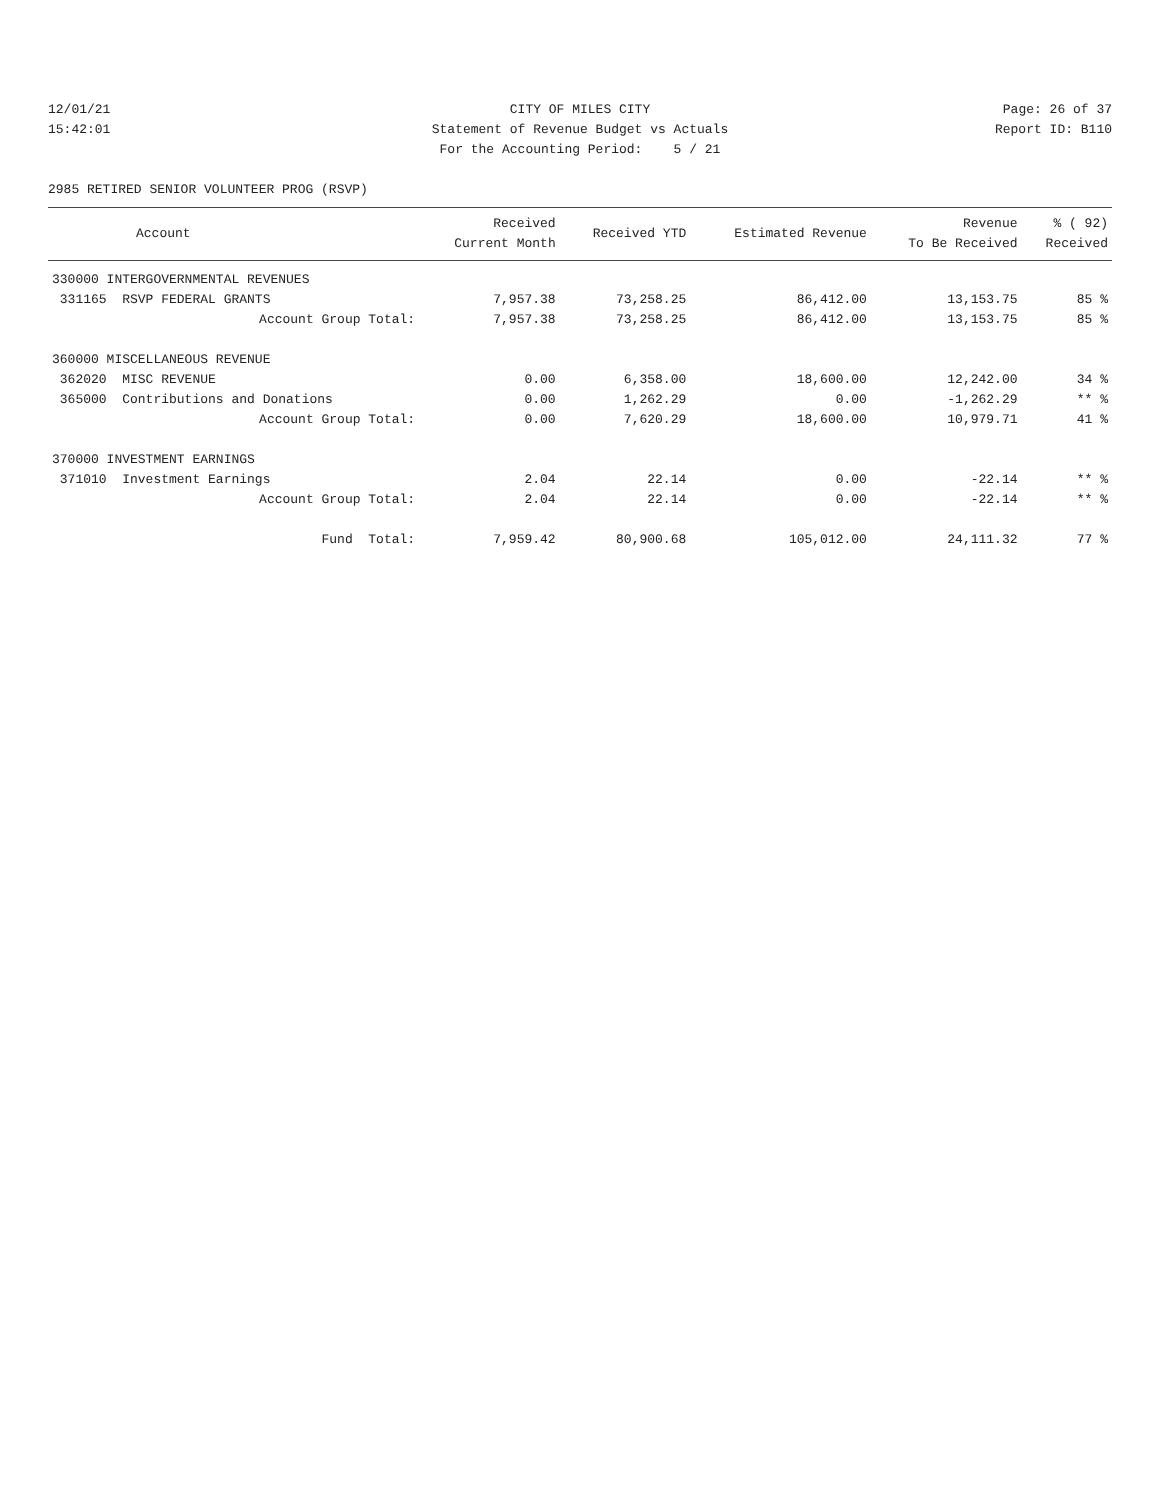12/01/21
CITY OF MILES CITY
Page: 26 of 37
15:42:01
Statement of Revenue Budget vs Actuals
Report ID: B110
For the Accounting Period: 5 / 21
2985 RETIRED SENIOR VOLUNTEER PROG (RSVP)
| Account | Received Current Month | Received YTD | Estimated Revenue | Revenue To Be Received | % ( 92) Received |
| --- | --- | --- | --- | --- | --- |
| 330000 INTERGOVERNMENTAL REVENUES | | | | | |
| 331165 RSVP FEDERAL GRANTS | 7,957.38 | 73,258.25 | 86,412.00 | 13,153.75 | 85 % |
| Account Group Total: | 7,957.38 | 73,258.25 | 86,412.00 | 13,153.75 | 85 % |
| 360000 MISCELLANEOUS REVENUE | | | | | |
| 362020 MISC REVENUE | 0.00 | 6,358.00 | 18,600.00 | 12,242.00 | 34 % |
| 365000 Contributions and Donations | 0.00 | 1,262.29 | 0.00 | -1,262.29 | ** % |
| Account Group Total: | 0.00 | 7,620.29 | 18,600.00 | 10,979.71 | 41 % |
| 370000 INVESTMENT EARNINGS | | | | | |
| 371010 Investment Earnings | 2.04 | 22.14 | 0.00 | -22.14 | ** % |
| Account Group Total: | 2.04 | 22.14 | 0.00 | -22.14 | ** % |
| Fund Total: | 7,959.42 | 80,900.68 | 105,012.00 | 24,111.32 | 77 % |